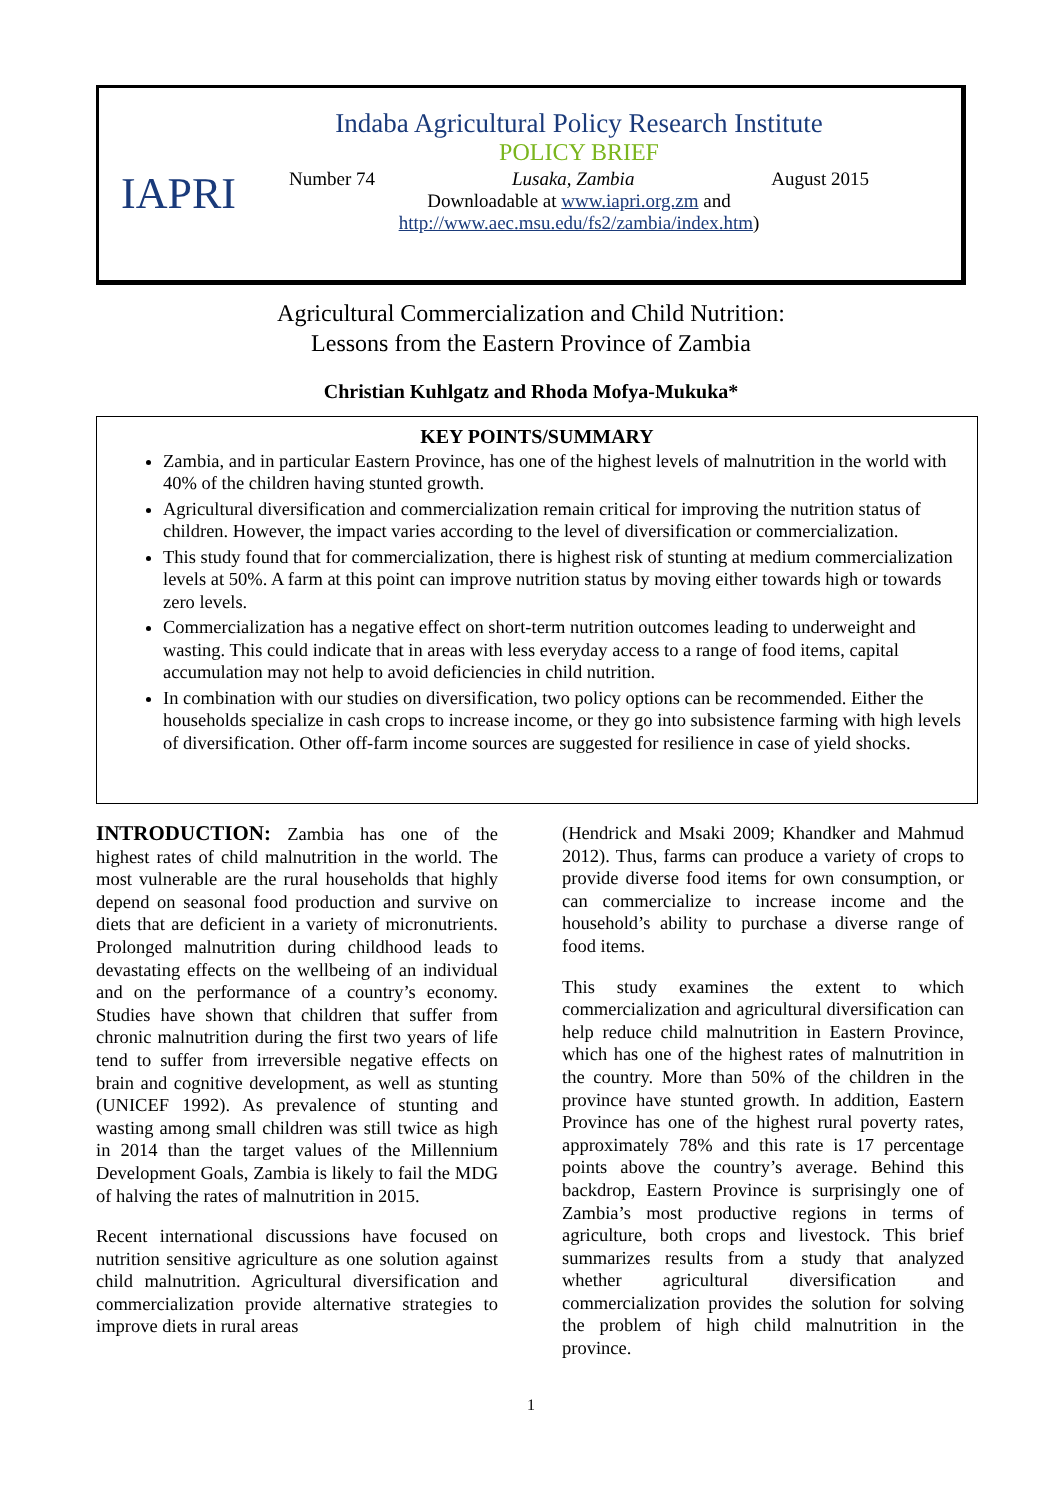IAPRI
Indaba Agricultural Policy Research Institute
POLICY BRIEF
Number 74 Lusaka, Zambia August 2015
Downloadable at www.iapri.org.zm and
http://www.aec.msu.edu/fs2/zambia/index.htm)
Agricultural Commercialization and Child Nutrition:
Lessons from the Eastern Province of Zambia
Christian Kuhlgatz and Rhoda Mofya-Mukuka*
KEY POINTS/SUMMARY
Zambia, and in particular Eastern Province, has one of the highest levels of malnutrition in the world with 40% of the children having stunted growth.
Agricultural diversification and commercialization remain critical for improving the nutrition status of children. However, the impact varies according to the level of diversification or commercialization.
This study found that for commercialization, there is highest risk of stunting at medium commercialization levels at 50%. A farm at this point can improve nutrition status by moving either towards high or towards zero levels.
Commercialization has a negative effect on short-term nutrition outcomes leading to underweight and wasting. This could indicate that in areas with less everyday access to a range of food items, capital accumulation may not help to avoid deficiencies in child nutrition.
In combination with our studies on diversification, two policy options can be recommended. Either the households specialize in cash crops to increase income, or they go into subsistence farming with high levels of diversification. Other off-farm income sources are suggested for resilience in case of yield shocks.
INTRODUCTION: Zambia has one of the highest rates of child malnutrition in the world. The most vulnerable are the rural households that highly depend on seasonal food production and survive on diets that are deficient in a variety of micronutrients. Prolonged malnutrition during childhood leads to devastating effects on the wellbeing of an individual and on the performance of a country’s economy. Studies have shown that children that suffer from chronic malnutrition during the first two years of life tend to suffer from irreversible negative effects on brain and cognitive development, as well as stunting (UNICEF 1992). As prevalence of stunting and wasting among small children was still twice as high in 2014 than the target values of the Millennium Development Goals, Zambia is likely to fail the MDG of halving the rates of malnutrition in 2015.
Recent international discussions have focused on nutrition sensitive agriculture as one solution against child malnutrition. Agricultural diversification and commercialization provide alternative strategies to improve diets in rural areas
(Hendrick and Msaki 2009; Khandker and Mahmud 2012). Thus, farms can produce a variety of crops to provide diverse food items for own consumption, or can commercialize to increase income and the household’s ability to purchase a diverse range of food items.
This study examines the extent to which commercialization and agricultural diversification can help reduce child malnutrition in Eastern Province, which has one of the highest rates of malnutrition in the country. More than 50% of the children in the province have stunted growth. In addition, Eastern Province has one of the highest rural poverty rates, approximately 78% and this rate is 17 percentage points above the country’s average. Behind this backdrop, Eastern Province is surprisingly one of Zambia’s most productive regions in terms of agriculture, both crops and livestock. This brief summarizes results from a study that analyzed whether agricultural diversification and commercialization provides the solution for solving the problem of high child malnutrition in the province.
1